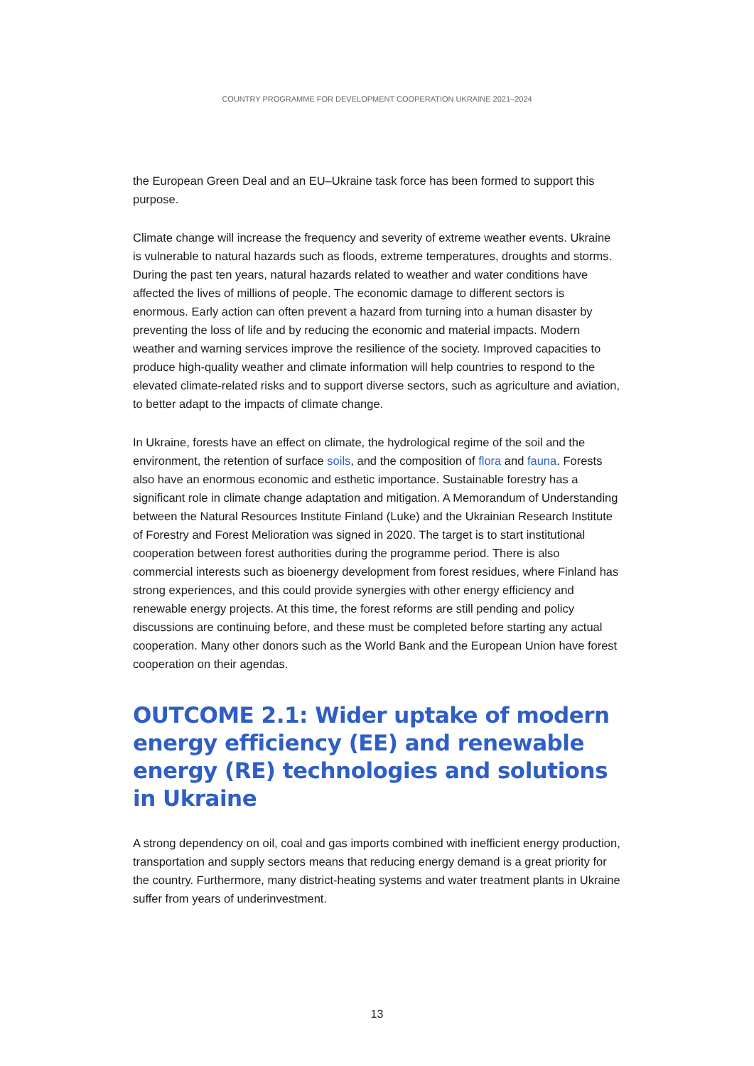COUNTRY PROGRAMME FOR DEVELOPMENT COOPERATION UKRAINE 2021–2024
the European Green Deal and an EU–Ukraine task force has been formed to support this purpose.
Climate change will increase the frequency and severity of extreme weather events. Ukraine is vulnerable to natural hazards such as floods, extreme temperatures, droughts and storms. During the past ten years, natural hazards related to weather and water conditions have affected the lives of millions of people. The economic damage to different sectors is enormous. Early action can often prevent a hazard from turning into a human disaster by preventing the loss of life and by reducing the economic and material impacts. Modern weather and warning services improve the resilience of the society. Improved capacities to produce high-quality weather and climate information will help countries to respond to the elevated climate-related risks and to support diverse sectors, such as agriculture and aviation, to better adapt to the impacts of climate change.
In Ukraine, forests have an effect on climate, the hydrological regime of the soil and the environment, the retention of surface soils, and the composition of flora and fauna. Forests also have an enormous economic and esthetic importance. Sustainable forestry has a significant role in climate change adaptation and mitigation. A Memorandum of Understanding between the Natural Resources Institute Finland (Luke) and the Ukrainian Research Institute of Forestry and Forest Melioration was signed in 2020. The target is to start institutional cooperation between forest authorities during the programme period. There is also commercial interests such as bioenergy development from forest residues, where Finland has strong experiences, and this could provide synergies with other energy efficiency and renewable energy projects. At this time, the forest reforms are still pending and policy discussions are continuing before, and these must be completed before starting any actual cooperation. Many other donors such as the World Bank and the European Union have forest cooperation on their agendas.
OUTCOME 2.1: Wider uptake of modern energy efficiency (EE) and renewable energy (RE) technologies and solutions in Ukraine
A strong dependency on oil, coal and gas imports combined with inefficient energy production, transportation and supply sectors means that reducing energy demand is a great priority for the country. Furthermore, many district-heating systems and water treatment plants in Ukraine suffer from years of underinvestment.
13